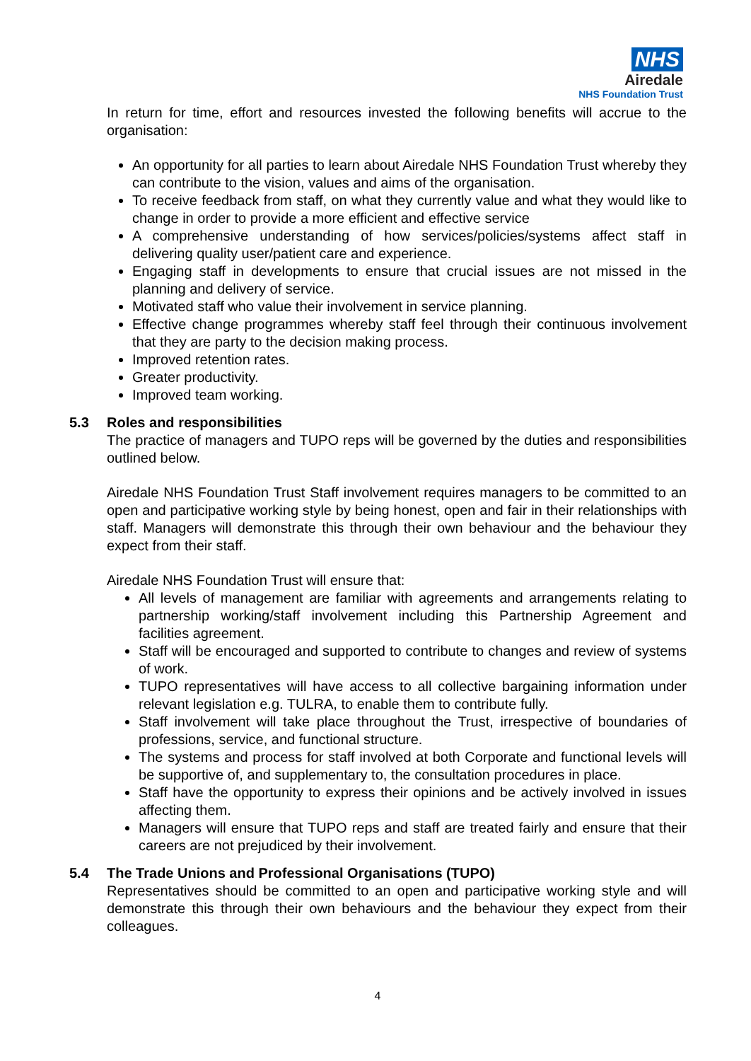NHS
Airedale
NHS Foundation Trust
In return for time, effort and resources invested the following benefits will accrue to the organisation:
An opportunity for all parties to learn about Airedale NHS Foundation Trust whereby they can contribute to the vision, values and aims of the organisation.
To receive feedback from staff, on what they currently value and what they would like to change in order to provide a more efficient and effective service
A comprehensive understanding of how services/policies/systems affect staff in delivering quality user/patient care and experience.
Engaging staff in developments to ensure that crucial issues are not missed in the planning and delivery of service.
Motivated staff who value their involvement in service planning.
Effective change programmes whereby staff feel through their continuous involvement that they are party to the decision making process.
Improved retention rates.
Greater productivity.
Improved team working.
5.3 Roles and responsibilities
The practice of managers and TUPO reps will be governed by the duties and responsibilities outlined below.
Airedale NHS Foundation Trust Staff involvement requires managers to be committed to an open and participative working style by being honest, open and fair in their relationships with staff. Managers will demonstrate this through their own behaviour and the behaviour they expect from their staff.
Airedale NHS Foundation Trust will ensure that:
All levels of management are familiar with agreements and arrangements relating to partnership working/staff involvement including this Partnership Agreement and facilities agreement.
Staff will be encouraged and supported to contribute to changes and review of systems of work.
TUPO representatives will have access to all collective bargaining information under relevant legislation e.g. TULRA, to enable them to contribute fully.
Staff involvement will take place throughout the Trust, irrespective of boundaries of professions, service, and functional structure.
The systems and process for staff involved at both Corporate and functional levels will be supportive of, and supplementary to, the consultation procedures in place.
Staff have the opportunity to express their opinions and be actively involved in issues affecting them.
Managers will ensure that TUPO reps and staff are treated fairly and ensure that their careers are not prejudiced by their involvement.
5.4 The Trade Unions and Professional Organisations (TUPO)
Representatives should be committed to an open and participative working style and will demonstrate this through their own behaviours and the behaviour they expect from their colleagues.
4